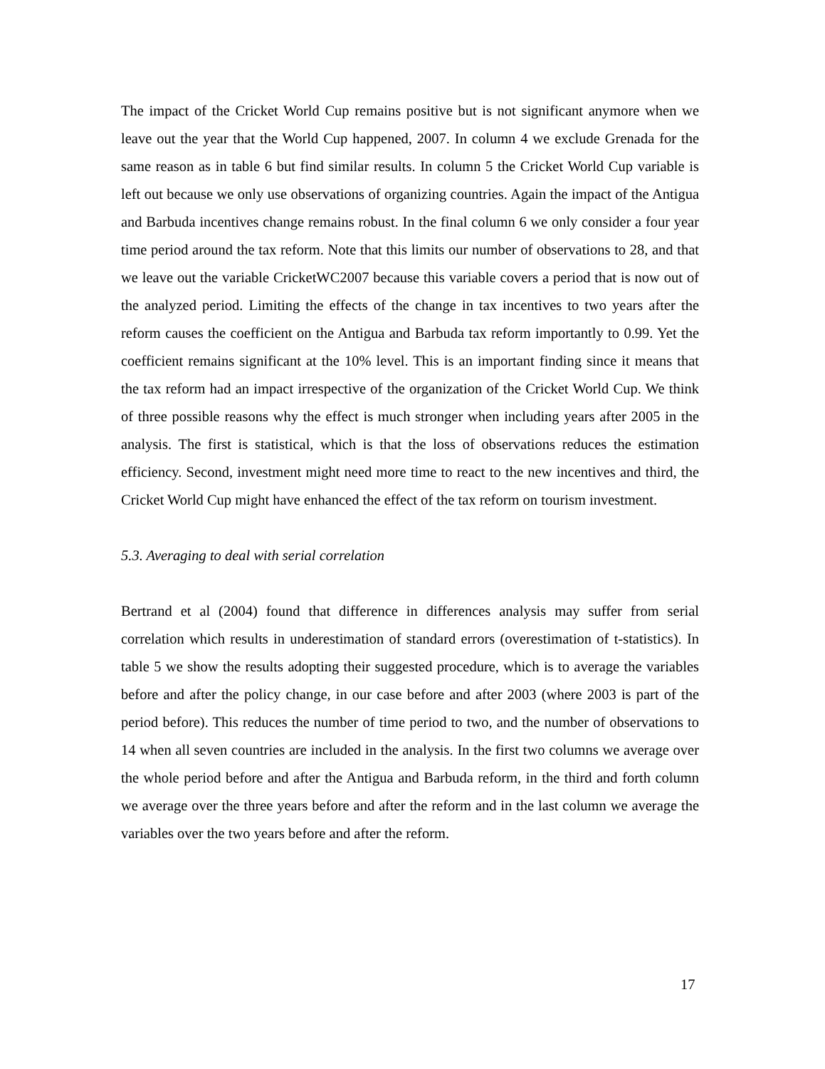The impact of the Cricket World Cup remains positive but is not significant anymore when we leave out the year that the World Cup happened, 2007. In column 4 we exclude Grenada for the same reason as in table 6 but find similar results. In column 5 the Cricket World Cup variable is left out because we only use observations of organizing countries. Again the impact of the Antigua and Barbuda incentives change remains robust. In the final column 6 we only consider a four year time period around the tax reform. Note that this limits our number of observations to 28, and that we leave out the variable CricketWC2007 because this variable covers a period that is now out of the analyzed period. Limiting the effects of the change in tax incentives to two years after the reform causes the coefficient on the Antigua and Barbuda tax reform importantly to 0.99. Yet the coefficient remains significant at the 10% level. This is an important finding since it means that the tax reform had an impact irrespective of the organization of the Cricket World Cup. We think of three possible reasons why the effect is much stronger when including years after 2005 in the analysis. The first is statistical, which is that the loss of observations reduces the estimation efficiency. Second, investment might need more time to react to the new incentives and third, the Cricket World Cup might have enhanced the effect of the tax reform on tourism investment.
5.3. Averaging to deal with serial correlation
Bertrand et al (2004) found that difference in differences analysis may suffer from serial correlation which results in underestimation of standard errors (overestimation of t-statistics). In table 5 we show the results adopting their suggested procedure, which is to average the variables before and after the policy change, in our case before and after 2003 (where 2003 is part of the period before). This reduces the number of time period to two, and the number of observations to 14 when all seven countries are included in the analysis. In the first two columns we average over the whole period before and after the Antigua and Barbuda reform, in the third and forth column we average over the three years before and after the reform and in the last column we average the variables over the two years before and after the reform.
17